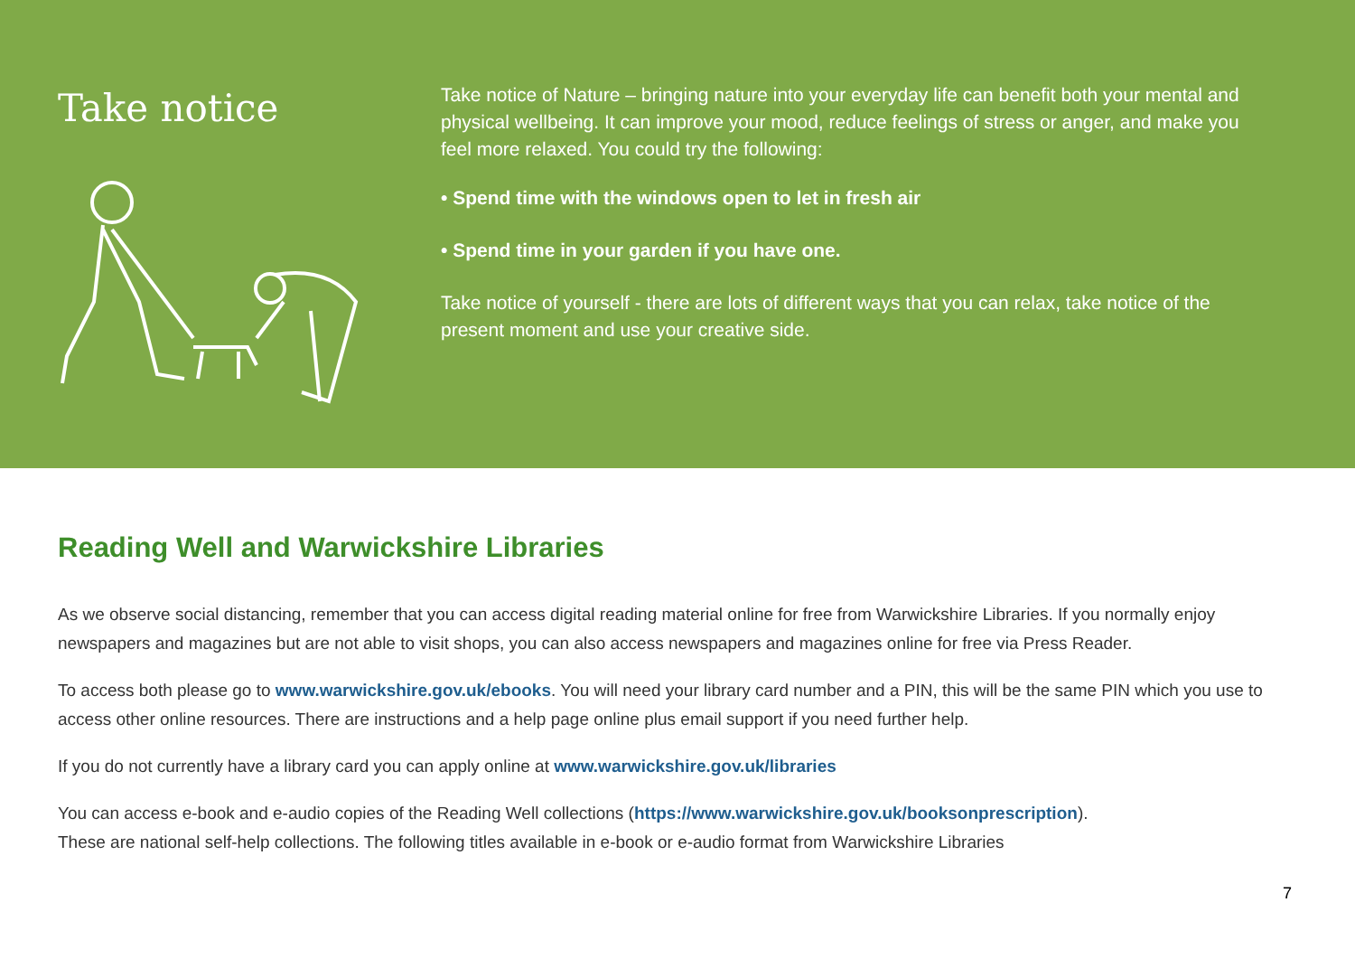Take notice
Take notice of Nature – bringing nature into your everyday life can benefit both your mental and physical wellbeing. It can improve your mood, reduce feelings of stress or anger, and make you feel more relaxed. You could try the following:
• Spend time with the windows open to let in fresh air
• Spend time in your garden if you have one.
Take notice of yourself - there are lots of different ways that you can relax, take notice of the present moment and use your creative side.
Reading Well and Warwickshire Libraries
As we observe social distancing, remember that you can access digital reading material online for free from Warwickshire Libraries. If you normally enjoy newspapers and magazines but are not able to visit shops, you can also access newspapers and magazines online for free via Press Reader.
To access both please go to www.warwickshire.gov.uk/ebooks. You will need your library card number and a PIN, this will be the same PIN which you use to access other online resources. There are instructions and a help page online plus email support if you need further help.
If you do not currently have a library card you can apply online at www.warwickshire.gov.uk/libraries
You can access e-book and e-audio copies of the Reading Well collections (https://www.warwickshire.gov.uk/booksonprescription).
These are national self-help collections. The following titles available in e-book or e-audio format from Warwickshire Libraries
7